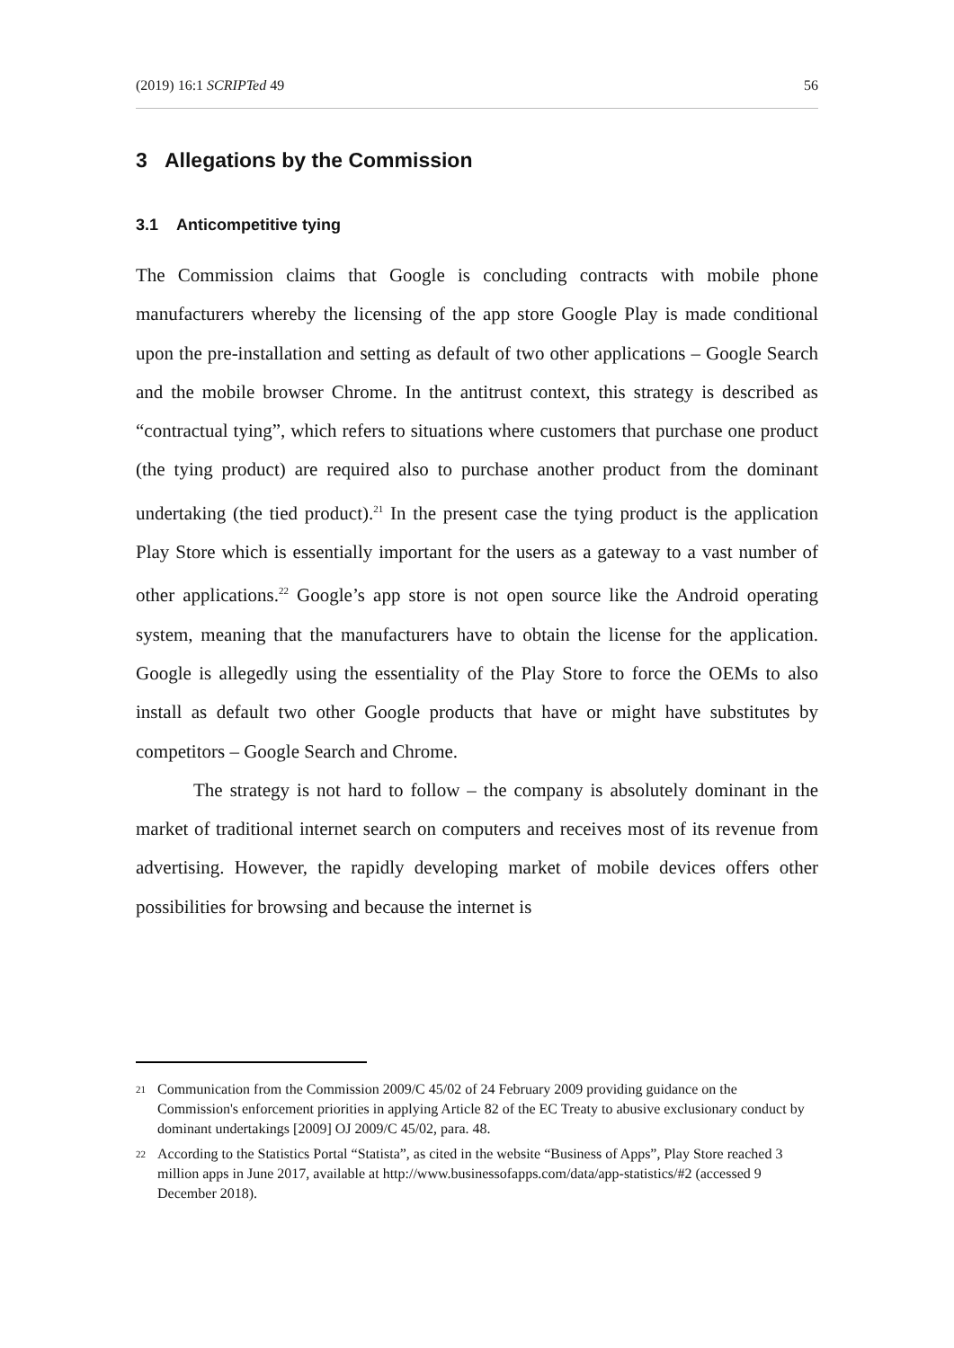(2019) 16:1 SCRIPTed 49 56
3 Allegations by the Commission
3.1 Anticompetitive tying
The Commission claims that Google is concluding contracts with mobile phone manufacturers whereby the licensing of the app store Google Play is made conditional upon the pre-installation and setting as default of two other applications – Google Search and the mobile browser Chrome. In the antitrust context, this strategy is described as “contractual tying”, which refers to situations where customers that purchase one product (the tying product) are required also to purchase another product from the dominant undertaking (the tied product).<sup>21</sup> In the present case the tying product is the application Play Store which is essentially important for the users as a gateway to a vast number of other applications.<sup>22</sup> Google’s app store is not open source like the Android operating system, meaning that the manufacturers have to obtain the license for the application. Google is allegedly using the essentiality of the Play Store to force the OEMs to also install as default two other Google products that have or might have substitutes by competitors – Google Search and Chrome.
The strategy is not hard to follow – the company is absolutely dominant in the market of traditional internet search on computers and receives most of its revenue from advertising. However, the rapidly developing market of mobile devices offers other possibilities for browsing and because the internet is
21 Communication from the Commission 2009/C 45/02 of 24 February 2009 providing guidance on the Commission's enforcement priorities in applying Article 82 of the EC Treaty to abusive exclusionary conduct by dominant undertakings [2009] OJ 2009/C 45/02, para. 48.
22 According to the Statistics Portal “Statista”, as cited in the website “Business of Apps”, Play Store reached 3 million apps in June 2017, available at http://www.businessofapps.com/data/app-statistics/#2 (accessed 9 December 2018).